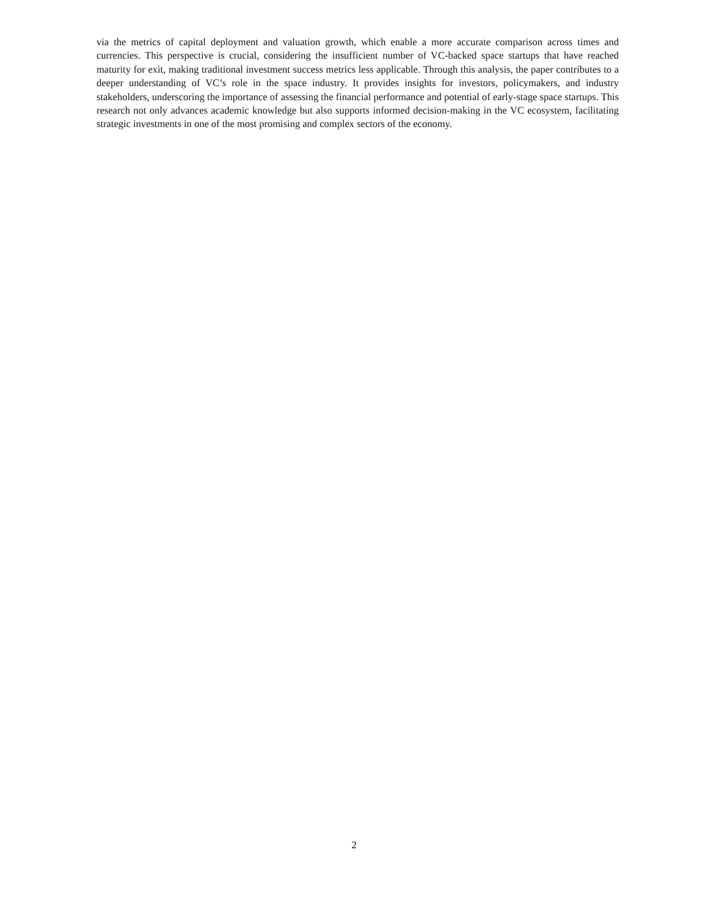via the metrics of capital deployment and valuation growth, which enable a more accurate comparison across times and currencies. This perspective is crucial, considering the insufficient number of VC-backed space startups that have reached maturity for exit, making traditional investment success metrics less applicable. Through this analysis, the paper contributes to a deeper understanding of VC’s role in the space industry. It provides insights for investors, policymakers, and industry stakeholders, underscoring the importance of assessing the financial performance and potential of early-stage space startups. This research not only advances academic knowledge but also supports informed decision-making in the VC ecosystem, facilitating strategic investments in one of the most promising and complex sectors of the economy.
2